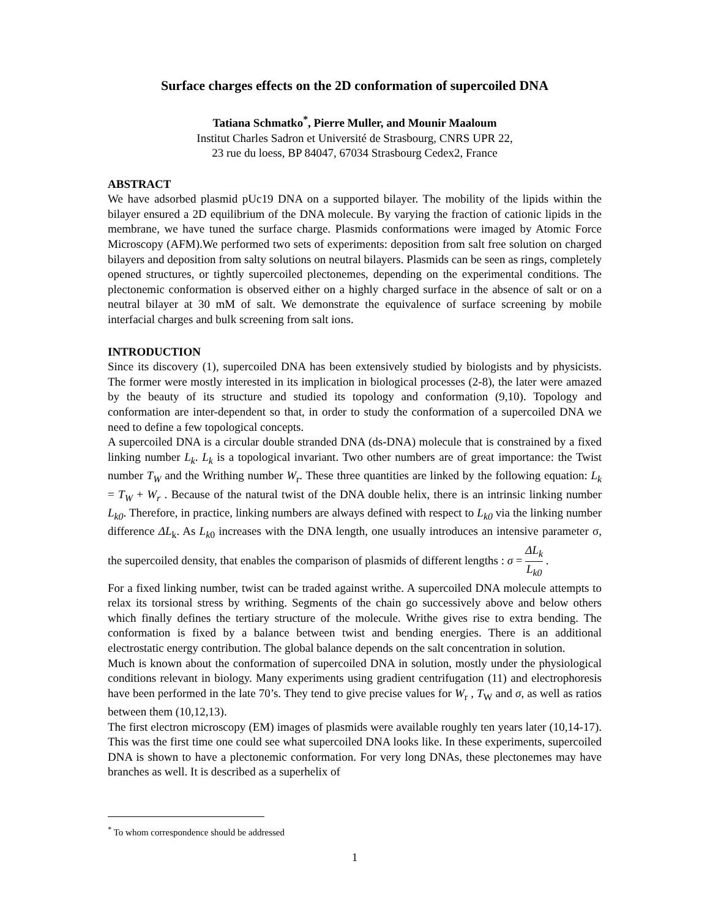Surface charges effects on the 2D conformation of supercoiled DNA
Tatiana Schmatko<sup>*</sup>, Pierre Muller, and Mounir Maaloum
Institut Charles Sadron et Université de Strasbourg, CNRS UPR 22,
23 rue du loess, BP 84047, 67034 Strasbourg Cedex2, France
ABSTRACT
We have adsorbed plasmid pUc19 DNA on a supported bilayer. The mobility of the lipids within the bilayer ensured a 2D equilibrium of the DNA molecule. By varying the fraction of cationic lipids in the membrane, we have tuned the surface charge. Plasmids conformations were imaged by Atomic Force Microscopy (AFM).We performed two sets of experiments: deposition from salt free solution on charged bilayers and deposition from salty solutions on neutral bilayers. Plasmids can be seen as rings, completely opened structures, or tightly supercoiled plectonemes, depending on the experimental conditions. The plectonemic conformation is observed either on a highly charged surface in the absence of salt or on a neutral bilayer at 30 mM of salt. We demonstrate the equivalence of surface screening by mobile interfacial charges and bulk screening from salt ions.
INTRODUCTION
Since its discovery (1), supercoiled DNA has been extensively studied by biologists and by physicists. The former were mostly interested in its implication in biological processes (2-8), the later were amazed by the beauty of its structure and studied its topology and conformation (9,10). Topology and conformation are inter-dependent so that, in order to study the conformation of a supercoiled DNA we need to define a few topological concepts.
A supercoiled DNA is a circular double stranded DNA (ds-DNA) molecule that is constrained by a fixed linking number L<sub>k</sub>. L<sub>k</sub> is a topological invariant. Two other numbers are of great importance: the Twist number T<sub>W</sub> and the Writhing number W<sub>r</sub>. These three quantities are linked by the following equation: L<sub>k</sub> = T<sub>W</sub> + W<sub>r</sub> . Because of the natural twist of the DNA double helix, there is an intrinsic linking number L<sub>k0</sub>. Therefore, in practice, linking numbers are always defined with respect to L<sub>k0</sub> via the linking number difference ΔL<sub>k</sub>. As L<sub>k0</sub> increases with the DNA length, one usually introduces an intensive parameter σ, the supercoiled density, that enables the comparison of plasmids of different lengths : σ = ΔL<sub>k</sub> L<sub>k0</sub> .
For a fixed linking number, twist can be traded against writhe. A supercoiled DNA molecule attempts to relax its torsional stress by writhing. Segments of the chain go successively above and below others which finally defines the tertiary structure of the molecule. Writhe gives rise to extra bending. The conformation is fixed by a balance between twist and bending energies. There is an additional electrostatic energy contribution. The global balance depends on the salt concentration in solution.
Much is known about the conformation of supercoiled DNA in solution, mostly under the physiological conditions relevant in biology. Many experiments using gradient centrifugation (11) and electrophoresis have been performed in the late 70’s. They tend to give precise values for W<sub>r</sub> , T<sub>W</sub> and σ, as well as ratios between them (10,12,13).
The first electron microscopy (EM) images of plasmids were available roughly ten years later (10,14-17). This was the first time one could see what supercoiled DNA looks like. In these experiments, supercoiled DNA is shown to have a plectonemic conformation. For very long DNAs, these plectonemes may have branches as well. It is described as a superhelix of
<sup>*</sup> To whom correspondence should be addressed
1